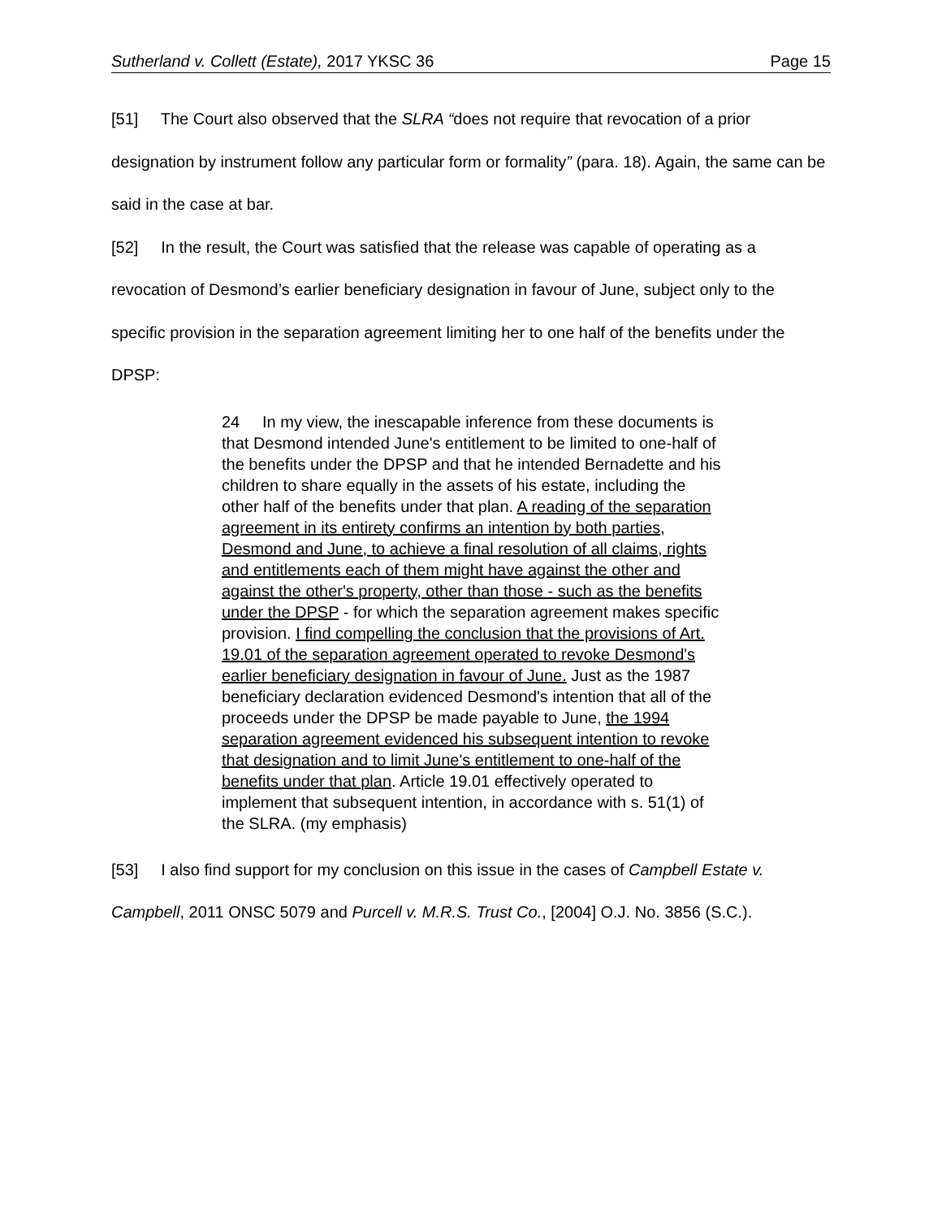Sutherland v. Collett (Estate), 2017 YKSC 36
Page 15
[51] The Court also observed that the SLRA “does not require that revocation of a prior designation by instrument follow any particular form or formality” (para. 18). Again, the same can be said in the case at bar.
[52] In the result, the Court was satisfied that the release was capable of operating as a revocation of Desmond’s earlier beneficiary designation in favour of June, subject only to the specific provision in the separation agreement limiting her to one half of the benefits under the DPSP:
24 In my view, the inescapable inference from these documents is that Desmond intended June's entitlement to be limited to one-half of the benefits under the DPSP and that he intended Bernadette and his children to share equally in the assets of his estate, including the other half of the benefits under that plan. A reading of the separation agreement in its entirety confirms an intention by both parties, Desmond and June, to achieve a final resolution of all claims, rights and entitlements each of them might have against the other and against the other's property, other than those - such as the benefits under the DPSP - for which the separation agreement makes specific provision. I find compelling the conclusion that the provisions of Art. 19.01 of the separation agreement operated to revoke Desmond's earlier beneficiary designation in favour of June. Just as the 1987 beneficiary declaration evidenced Desmond's intention that all of the proceeds under the DPSP be made payable to June, the 1994 separation agreement evidenced his subsequent intention to revoke that designation and to limit June's entitlement to one-half of the benefits under that plan. Article 19.01 effectively operated to implement that subsequent intention, in accordance with s. 51(1) of the SLRA. (my emphasis)
[53] I also find support for my conclusion on this issue in the cases of Campbell Estate v. Campbell, 2011 ONSC 5079 and Purcell v. M.R.S. Trust Co., [2004] O.J. No. 3856 (S.C.).